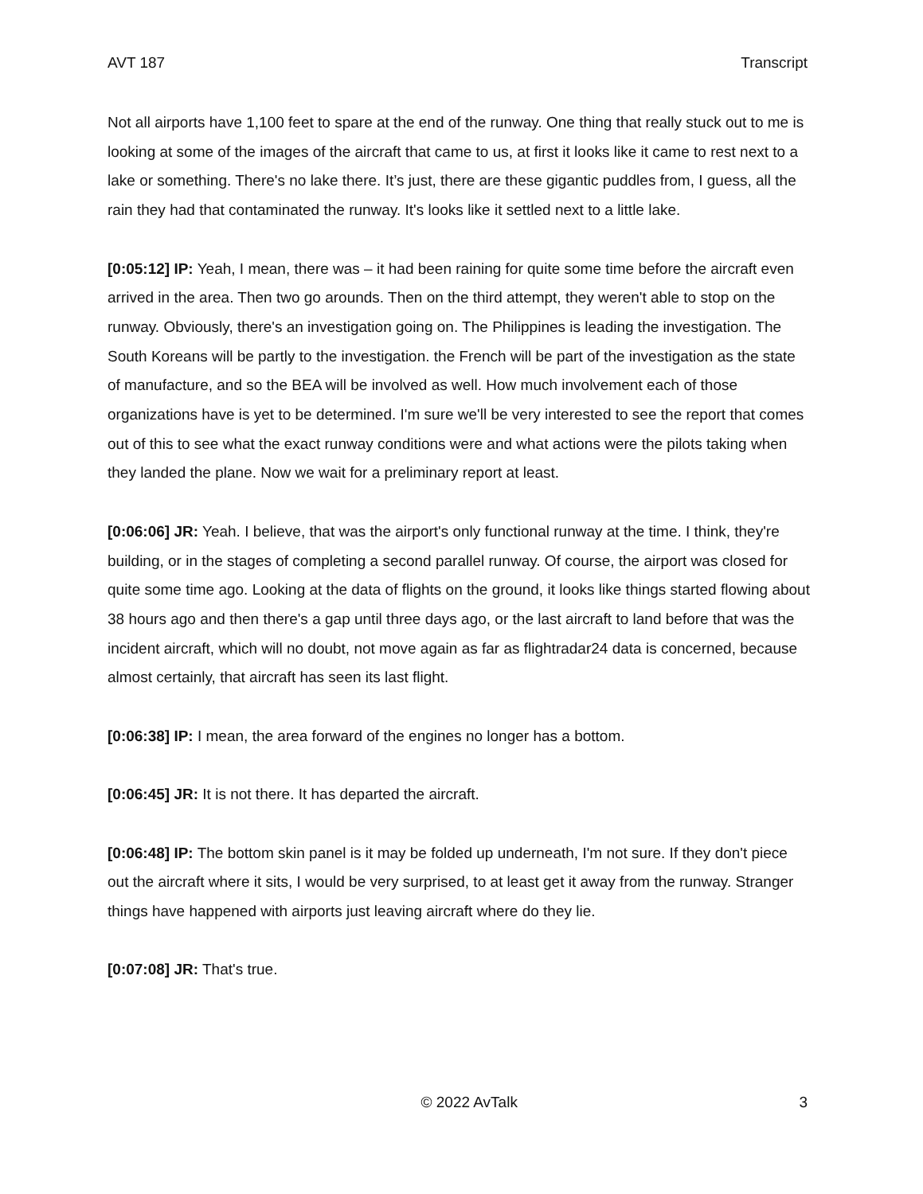AVT 187 Transcript
Not all airports have 1,100 feet to spare at the end of the runway. One thing that really stuck out to me is looking at some of the images of the aircraft that came to us, at first it looks like it came to rest next to a lake or something. There's no lake there. It’s just, there are these gigantic puddles from, I guess, all the rain they had that contaminated the runway. It's looks like it settled next to a little lake.
[0:05:12] IP: Yeah, I mean, there was – it had been raining for quite some time before the aircraft even arrived in the area. Then two go arounds. Then on the third attempt, they weren't able to stop on the runway. Obviously, there's an investigation going on. The Philippines is leading the investigation. The South Koreans will be partly to the investigation. the French will be part of the investigation as the state of manufacture, and so the BEA will be involved as well. How much involvement each of those organizations have is yet to be determined. I'm sure we'll be very interested to see the report that comes out of this to see what the exact runway conditions were and what actions were the pilots taking when they landed the plane. Now we wait for a preliminary report at least.
[0:06:06] JR: Yeah. I believe, that was the airport's only functional runway at the time. I think, they're building, or in the stages of completing a second parallel runway. Of course, the airport was closed for quite some time ago. Looking at the data of flights on the ground, it looks like things started flowing about 38 hours ago and then there's a gap until three days ago, or the last aircraft to land before that was the incident aircraft, which will no doubt, not move again as far as flightradar24 data is concerned, because almost certainly, that aircraft has seen its last flight.
[0:06:38] IP: I mean, the area forward of the engines no longer has a bottom.
[0:06:45] JR: It is not there. It has departed the aircraft.
[0:06:48] IP: The bottom skin panel is it may be folded up underneath, I'm not sure. If they don't piece out the aircraft where it sits, I would be very surprised, to at least get it away from the runway. Stranger things have happened with airports just leaving aircraft where do they lie.
[0:07:08] JR: That's true.
© 2022 AvTalk 3